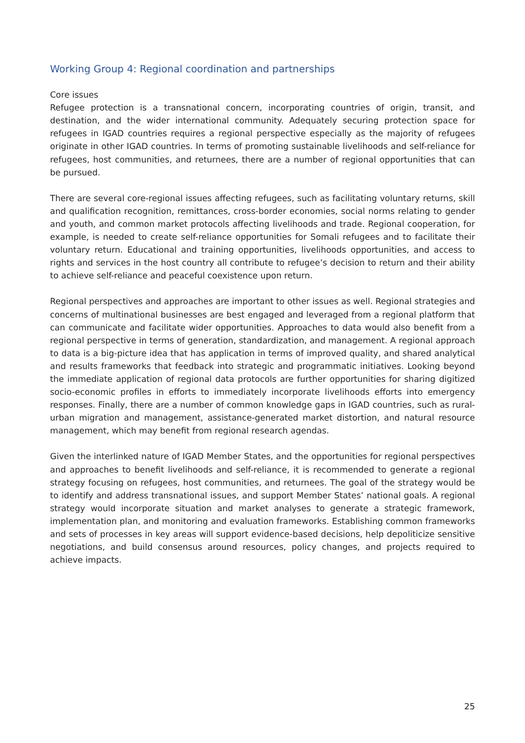Working Group 4: Regional coordination and partnerships
Core issues
Refugee protection is a transnational concern, incorporating countries of origin, transit, and destination, and the wider international community. Adequately securing protection space for refugees in IGAD countries requires a regional perspective especially as the majority of refugees originate in other IGAD countries. In terms of promoting sustainable livelihoods and self-reliance for refugees, host communities, and returnees, there are a number of regional opportunities that can be pursued.
There are several core-regional issues affecting refugees, such as facilitating voluntary returns, skill and qualification recognition, remittances, cross-border economies, social norms relating to gender and youth, and common market protocols affecting livelihoods and trade. Regional cooperation, for example, is needed to create self-reliance opportunities for Somali refugees and to facilitate their voluntary return. Educational and training opportunities, livelihoods opportunities, and access to rights and services in the host country all contribute to refugee’s decision to return and their ability to achieve self-reliance and peaceful coexistence upon return.
Regional perspectives and approaches are important to other issues as well. Regional strategies and concerns of multinational businesses are best engaged and leveraged from a regional platform that can communicate and facilitate wider opportunities. Approaches to data would also benefit from a regional perspective in terms of generation, standardization, and management. A regional approach to data is a big-picture idea that has application in terms of improved quality, and shared analytical and results frameworks that feedback into strategic and programmatic initiatives. Looking beyond the immediate application of regional data protocols are further opportunities for sharing digitized socio-economic profiles in efforts to immediately incorporate livelihoods efforts into emergency responses. Finally, there are a number of common knowledge gaps in IGAD countries, such as rural-urban migration and management, assistance-generated market distortion, and natural resource management, which may benefit from regional research agendas.
Given the interlinked nature of IGAD Member States, and the opportunities for regional perspectives and approaches to benefit livelihoods and self-reliance, it is recommended to generate a regional strategy focusing on refugees, host communities, and returnees. The goal of the strategy would be to identify and address transnational issues, and support Member States’ national goals. A regional strategy would incorporate situation and market analyses to generate a strategic framework, implementation plan, and monitoring and evaluation frameworks. Establishing common frameworks and sets of processes in key areas will support evidence-based decisions, help depoliticize sensitive negotiations, and build consensus around resources, policy changes, and projects required to achieve impacts.
25